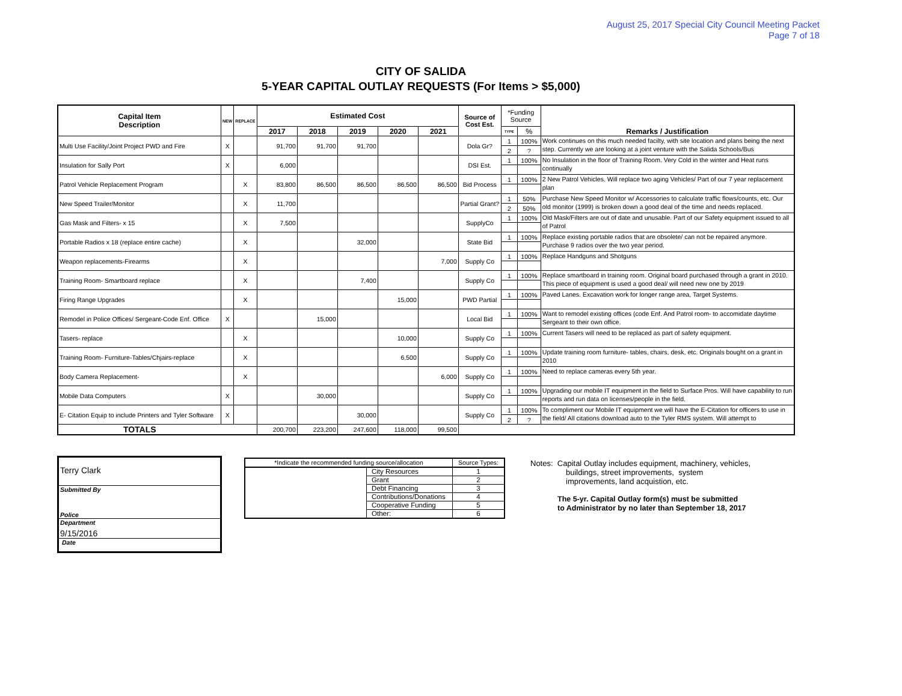August 25, 2017 Special City Council Meeting Packet
Page 7 of 18
CITY OF SALIDA
5-YEAR CAPITAL OUTLAY REQUESTS (For Items > $5,000)
| Capital Item Description | NEW | REPLACE | Estimated Cost | | | | | Source of Cost Est. | *Funding Source | | Remarks / Justification |
| --- | --- | --- | --- | --- | --- | --- | --- | --- | --- | --- | --- |
| | | | 2017 | 2018 | 2019 | 2020 | 2021 | | TYPE | % | |
| Multi Use Facility/Joint Project PWD and Fire | X | | 91,700 | 91,700 | 91,700 | | | Dola Gr? | 1 | 100% | Work continues on this much needed facilty, with site location and plans being the next step. Currently we are looking at a joint venture with the Salida Schools/Bus |
| | | | | | | | | | 2 | ? | |
| Insulation for Sally Port | X | | 6,000 | | | | | DSI Est. | 1 | 100% | No Insulation in the floor of Training Room. Very Cold in the winter and Heat runs continually |
| Patrol Vehicle Replacement Program | | X | 83,800 | 86,500 | 86,500 | 86,500 | 86,500 | Bid Process | 1 | 100% | 2 New Patrol Vehicles. Will replace two aging Vehicles/ Part of our 7 year replacement plan |
| New Speed Trailer/Monitor | | X | 11,700 | | | | | Partial Grant? | 1 | 50% | Purchase New Speed Monitor w/ Accessories to calculate traffic flows/counts, etc. Our old monitor (1999) is broken down a good deal of the time and needs replaced. |
| | | | | | | | | | 2 | 50% | |
| Gas Mask and Filters- x 15 | | X | 7,500 | | | | | SupplyCo | 1 | 100% | Old Mask/Filters are out of date and unusable. Part of our Safety equipment issued to all of Patrol |
| Portable Radios x 18 (replace entire cache) | | X | | | 32,000 | | | State Bid | 1 | 100% | Replace existing portable radios that are obsolete/ can not be repaired anymore. Purchase 9 radios over the two year period. |
| Weapon replacements-Firearms | | X | | | | | 7,000 | Supply Co | 1 | 100% | Replace Handguns and Shotguns |
| Training Room- Smartboard replace | | X | | | 7,400 | | | Supply Co | 1 | 100% | Replace smartboard in training room. Original board purchased through a grant in 2010. This piece of equipment is used a good deal/ will need new one by 2019 |
| Firing Range Upgrades | | X | | | | 15,000 | | PWD Partial | 1 | 100% | Paved Lanes. Excavation work for longer range area, Target Systems. |
| Remodel in Police Offices/ Sergeant-Code Enf. Office | X | | | 15,000 | | | | Local Bid | 1 | 100% | Want to remodel existing offices (code Enf. And Patrol room- to accomidate daytime Sergeant to their own office. |
| Tasers- replace | | X | | | | 10,000 | | Supply Co | 1 | 100% | Current Tasers will need to be replaced as part of safety equipment. |
| Training Room- Furniture-Tables/Chjairs-replace | | X | | | | 6,500 | | Supply Co | 1 | 100% | Update training room furniture- tables, chairs, desk, etc. Originals bought on a grant in 2010 |
| Body Camera Replacement- | | X | | | | | 6,000 | Supply Co | 1 | 100% | Need to replace cameras every 5th year. |
| Mobile Data Computers | X | | | 30,000 | | | | Supply Co | 1 | 100% | Upgrading our mobile IT equipment in the field to Surface Pros. Will have capability to run reports and run data on licenses/people in the field. |
| E- Citation Equip to include Printers and Tyler Software | X | | | | 30,000 | | | Supply Co | 1 | 100% | To compliment our Mobile IT equipment we will have the E-Citation for officers to use in the field/ All citations download auto to the Tyler RMS system. Will attempt to |
| | | | | | | | | | 2 | ? | |
| TOTALS | | | 200,700 | 223,200 | 247,600 | 118,000 | 99,500 | | | | |
Terry Clark
Submitted By
Police
Department
9/15/2016
Date
| *Indicate the recommended funding source/allocation | | Source Types: |
| | City Resources | 1 |
| | Grant | 2 |
| | Debt Financing | 3 |
| | Contributions/Donations | 4 |
| | Cooperative Funding | 5 |
| | Other: | 6 |
Notes: Capital Outlay includes equipment, machinery, vehicles,
buildings, street improvements, system
improvements, land acquistion, etc.
The 5-yr. Capital Outlay form(s) must be submitted
to Administrator by no later than September 18, 2017